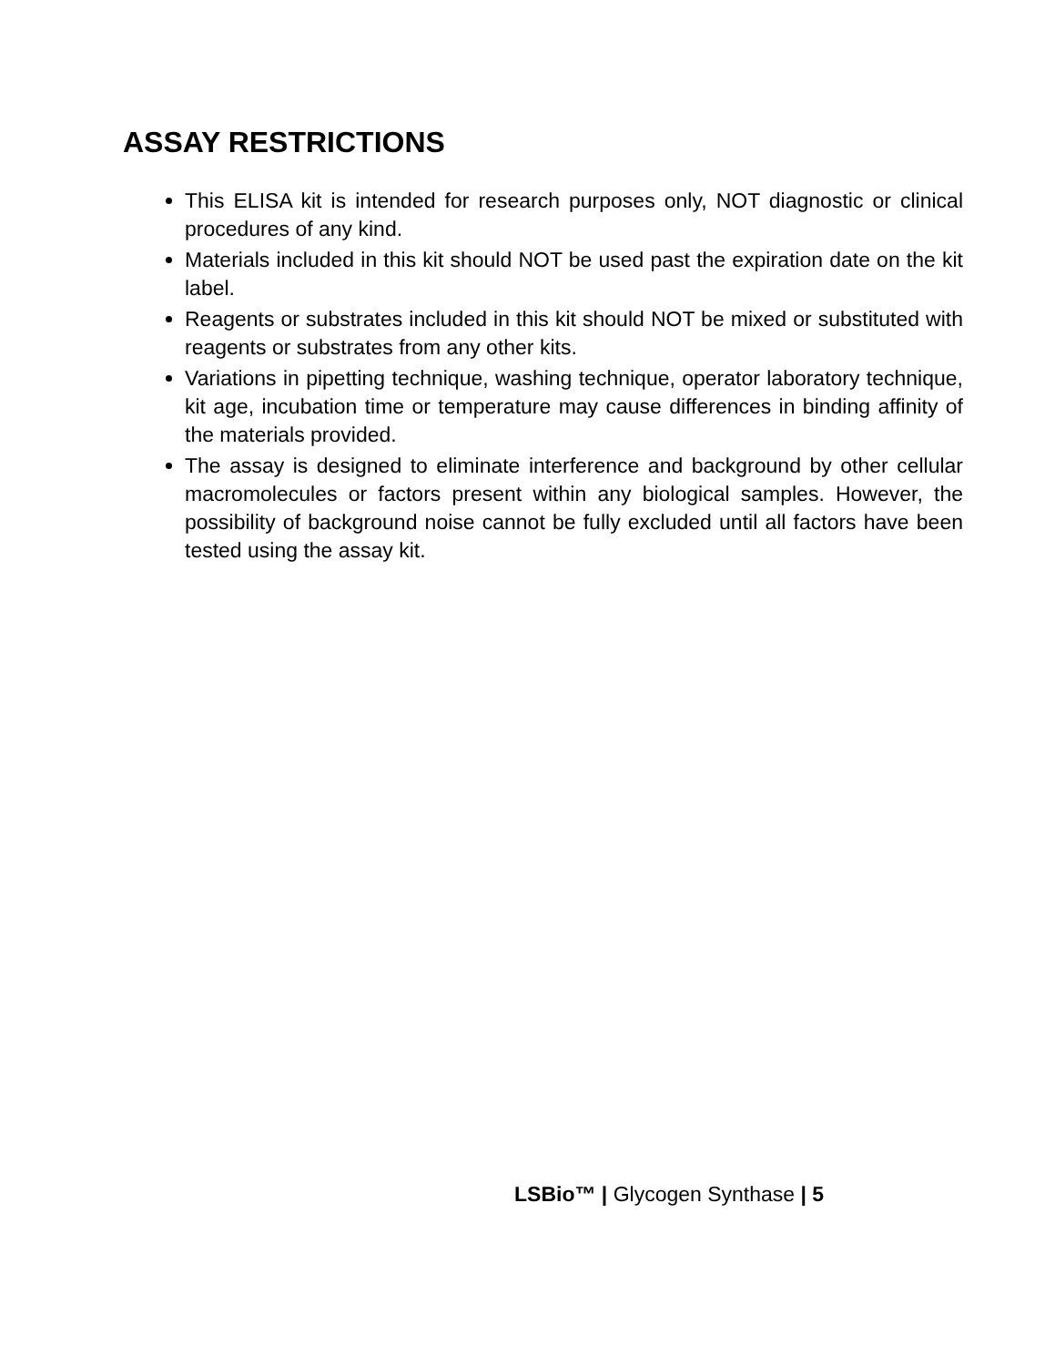ASSAY RESTRICTIONS
This ELISA kit is intended for research purposes only, NOT diagnostic or clinical procedures of any kind.
Materials included in this kit should NOT be used past the expiration date on the kit label.
Reagents or substrates included in this kit should NOT be mixed or substituted with reagents or substrates from any other kits.
Variations in pipetting technique, washing technique, operator laboratory technique, kit age, incubation time or temperature may cause differences in binding affinity of the materials provided.
The assay is designed to eliminate interference and background by other cellular macromolecules or factors present within any biological samples. However, the possibility of background noise cannot be fully excluded until all factors have been tested using the assay kit.
LSBio™ | Glycogen Synthase | 5